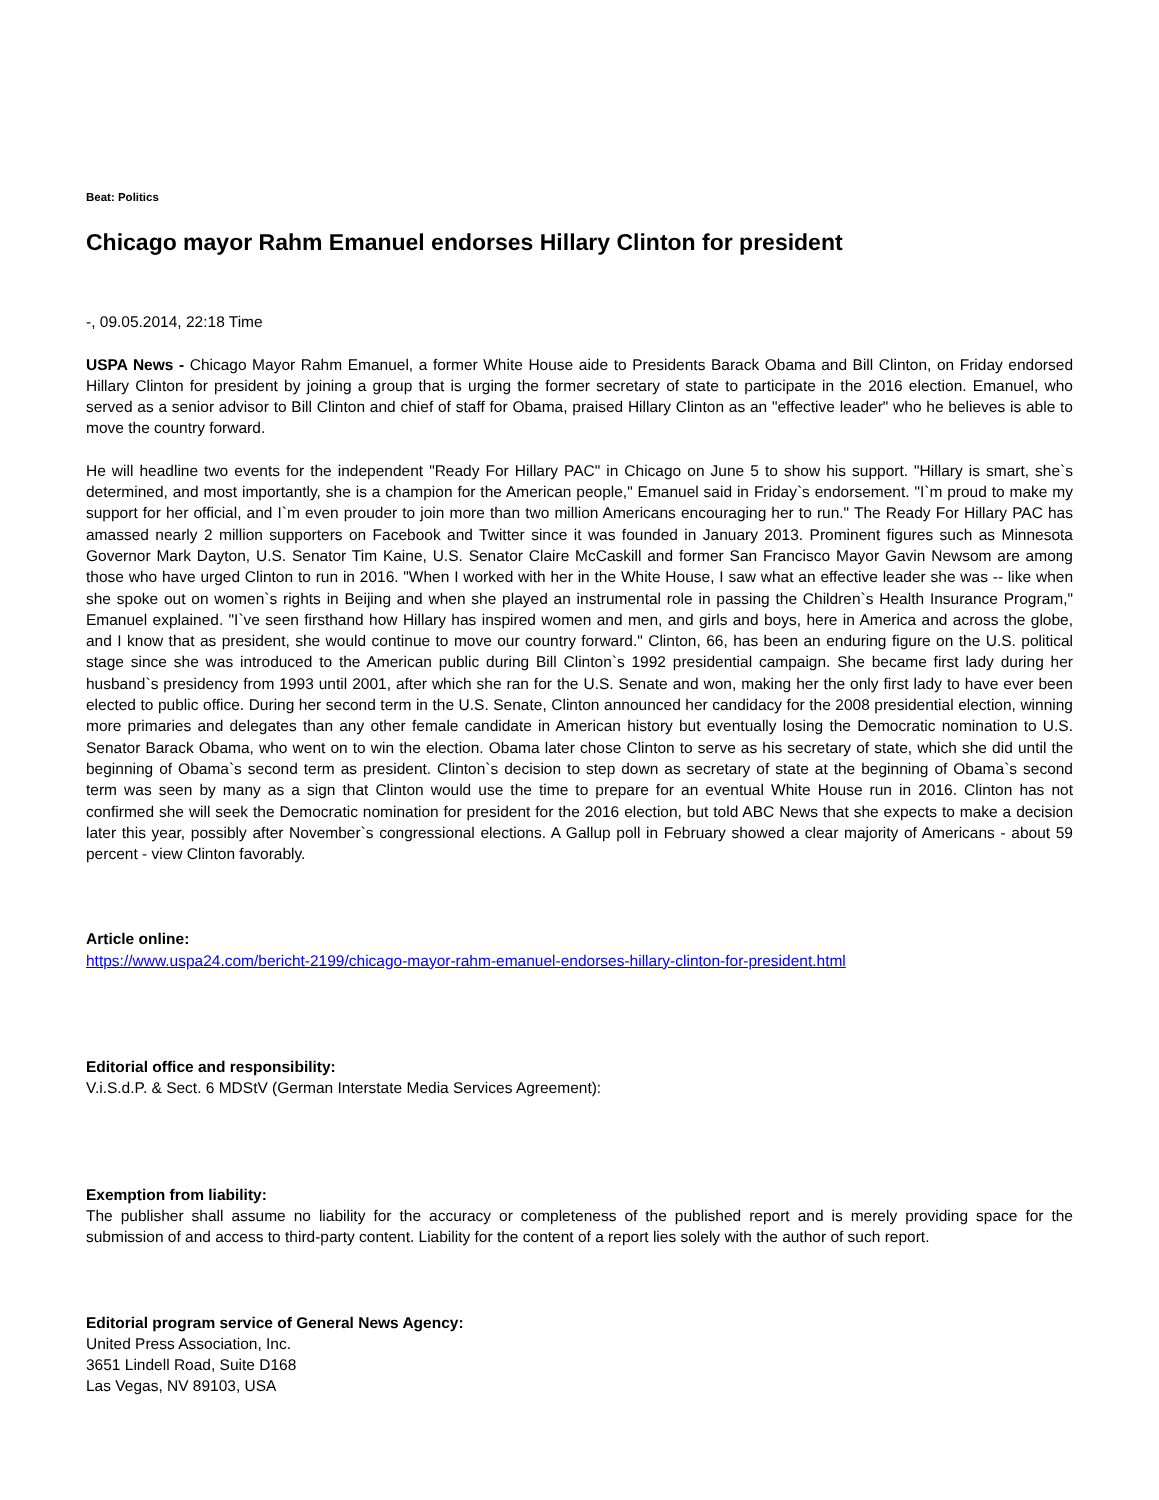Beat: Politics
Chicago mayor Rahm Emanuel endorses Hillary Clinton for president
-, 09.05.2014, 22:18 Time
USPA News - Chicago Mayor Rahm Emanuel, a former White House aide to Presidents Barack Obama and Bill Clinton, on Friday endorsed Hillary Clinton for president by joining a group that is urging the former secretary of state to participate in the 2016 election. Emanuel, who served as a senior advisor to Bill Clinton and chief of staff for Obama, praised Hillary Clinton as an "effective leader" who he believes is able to move the country forward.
He will headline two events for the independent "Ready For Hillary PAC" in Chicago on June 5 to show his support. "Hillary is smart, she`s determined, and most importantly, she is a champion for the American people," Emanuel said in Friday`s endorsement. "I`m proud to make my support for her official, and I`m even prouder to join more than two million Americans encouraging her to run." The Ready For Hillary PAC has amassed nearly 2 million supporters on Facebook and Twitter since it was founded in January 2013. Prominent figures such as Minnesota Governor Mark Dayton, U.S. Senator Tim Kaine, U.S. Senator Claire McCaskill and former San Francisco Mayor Gavin Newsom are among those who have urged Clinton to run in 2016. "When I worked with her in the White House, I saw what an effective leader she was -- like when she spoke out on women`s rights in Beijing and when she played an instrumental role in passing the Children`s Health Insurance Program," Emanuel explained. "I`ve seen firsthand how Hillary has inspired women and men, and girls and boys, here in America and across the globe, and I know that as president, she would continue to move our country forward." Clinton, 66, has been an enduring figure on the U.S. political stage since she was introduced to the American public during Bill Clinton`s 1992 presidential campaign. She became first lady during her husband`s presidency from 1993 until 2001, after which she ran for the U.S. Senate and won, making her the only first lady to have ever been elected to public office. During her second term in the U.S. Senate, Clinton announced her candidacy for the 2008 presidential election, winning more primaries and delegates than any other female candidate in American history but eventually losing the Democratic nomination to U.S. Senator Barack Obama, who went on to win the election. Obama later chose Clinton to serve as his secretary of state, which she did until the beginning of Obama`s second term as president. Clinton`s decision to step down as secretary of state at the beginning of Obama`s second term was seen by many as a sign that Clinton would use the time to prepare for an eventual White House run in 2016. Clinton has not confirmed she will seek the Democratic nomination for president for the 2016 election, but told ABC News that she expects to make a decision later this year, possibly after November`s congressional elections. A Gallup poll in February showed a clear majority of Americans - about 59 percent - view Clinton favorably.
Article online:
https://www.uspa24.com/bericht-2199/chicago-mayor-rahm-emanuel-endorses-hillary-clinton-for-president.html
Editorial office and responsibility:
V.i.S.d.P. & Sect. 6 MDStV (German Interstate Media Services Agreement):
Exemption from liability:
The publisher shall assume no liability for the accuracy or completeness of the published report and is merely providing space for the submission of and access to third-party content. Liability for the content of a report lies solely with the author of such report.
Editorial program service of General News Agency:
United Press Association, Inc.
3651 Lindell Road, Suite D168
Las Vegas, NV 89103, USA